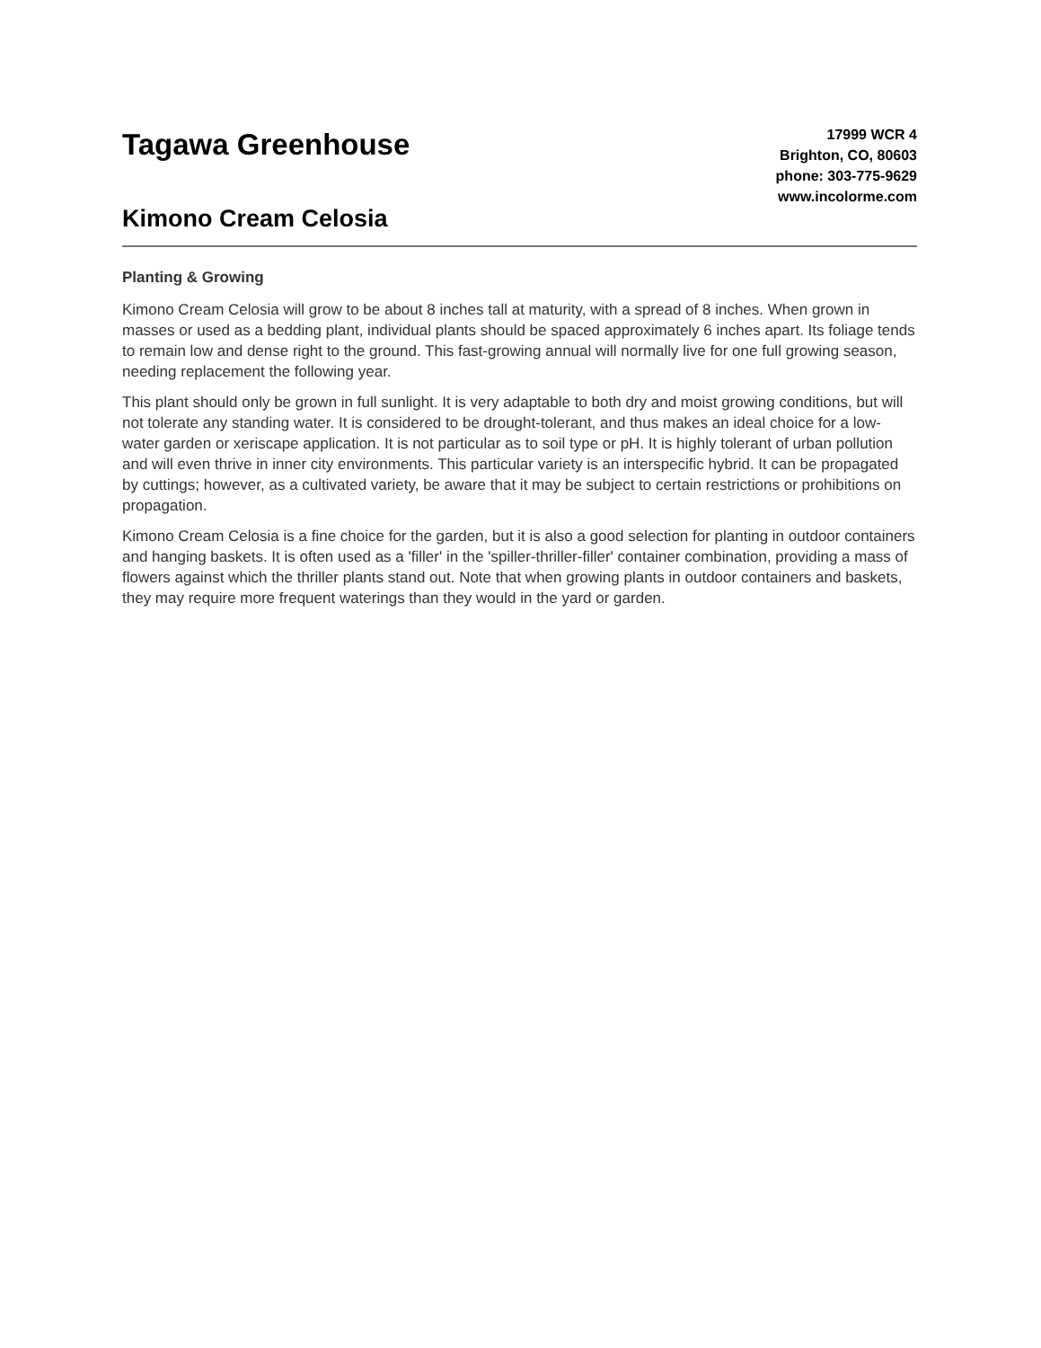Tagawa Greenhouse
Kimono Cream Celosia
17999 WCR 4
Brighton, CO, 80603
phone: 303-775-9629
www.incolorme.com
Planting & Growing
Kimono Cream Celosia will grow to be about 8 inches tall at maturity, with a spread of 8 inches. When grown in masses or used as a bedding plant, individual plants should be spaced approximately 6 inches apart. Its foliage tends to remain low and dense right to the ground. This fast-growing annual will normally live for one full growing season, needing replacement the following year.
This plant should only be grown in full sunlight. It is very adaptable to both dry and moist growing conditions, but will not tolerate any standing water. It is considered to be drought-tolerant, and thus makes an ideal choice for a low-water garden or xeriscape application. It is not particular as to soil type or pH. It is highly tolerant of urban pollution and will even thrive in inner city environments. This particular variety is an interspecific hybrid. It can be propagated by cuttings; however, as a cultivated variety, be aware that it may be subject to certain restrictions or prohibitions on propagation.
Kimono Cream Celosia is a fine choice for the garden, but it is also a good selection for planting in outdoor containers and hanging baskets. It is often used as a 'filler' in the 'spiller-thriller-filler' container combination, providing a mass of flowers against which the thriller plants stand out. Note that when growing plants in outdoor containers and baskets, they may require more frequent waterings than they would in the yard or garden.